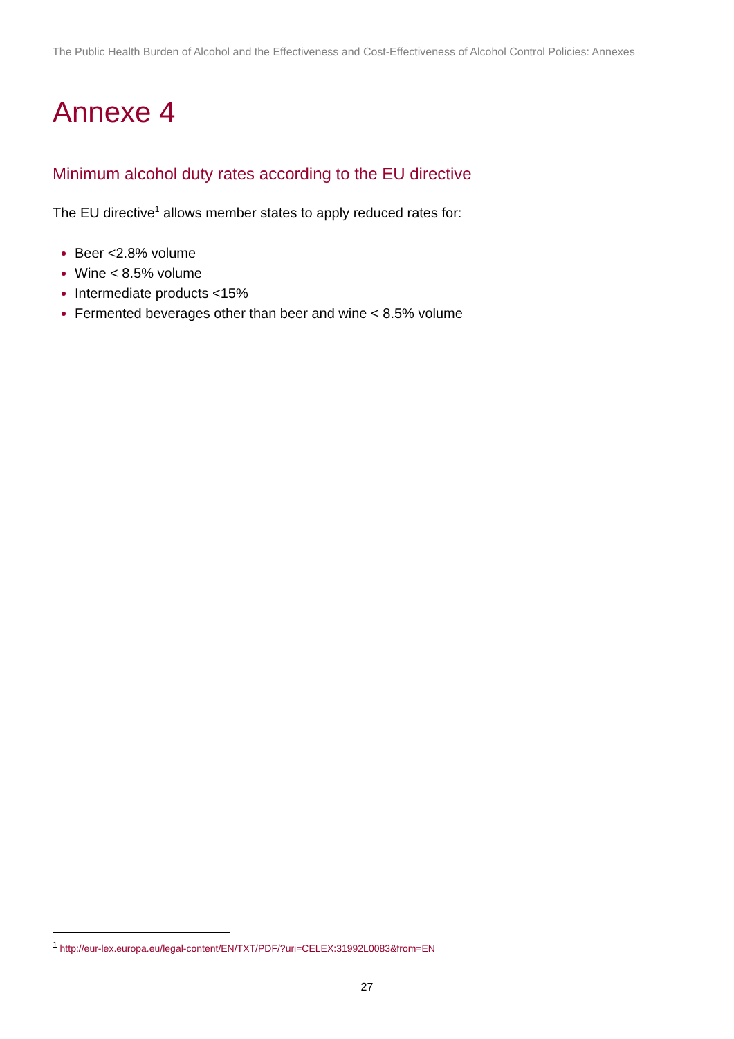The Public Health Burden of Alcohol and the Effectiveness and Cost-Effectiveness of Alcohol Control Policies: Annexes
Annexe 4
Minimum alcohol duty rates according to the EU directive
The EU directive<sup>1</sup> allows member states to apply reduced rates for:
Beer <2.8% volume
Wine < 8.5% volume
Intermediate products <15%
Fermented beverages other than beer and wine < 8.5% volume
<sup>1</sup> http://eur-lex.europa.eu/legal-content/EN/TXT/PDF/?uri=CELEX:31992L0083&from=EN
27